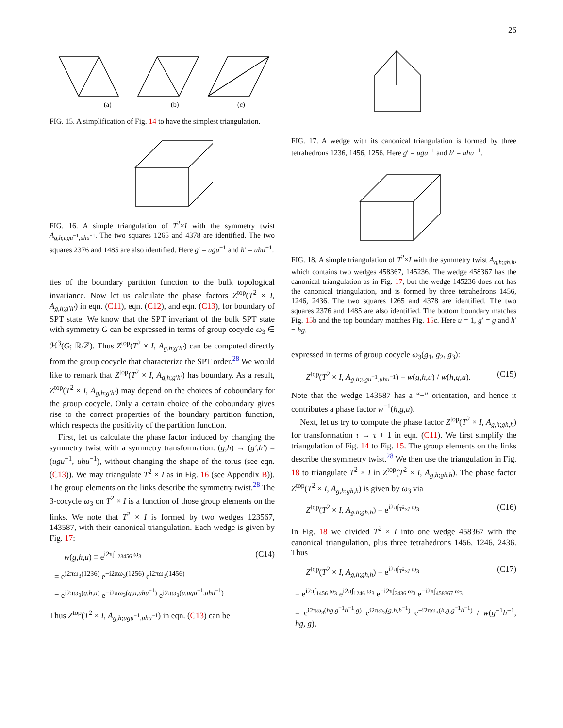26
(a)
(b)
(c)
FIG. 15. A simplification of Fig. 14 to have the simplest triangulation.
FIG. 16. A simple triangulation of T<sup>2</sup>×I with the symmetry twist A<sub>g,h;ugu<sup>−1</sup>,uhu<sup>−1</sup></sub>. The two squares 1265 and 4378 are identified. The two squares 2376 and 1485 are also identified. Here g′ = ugu<sup>−1</sup> and h′ = uhu<sup>−1</sup>.
ties of the boundary partition function to the bulk topological invariance. Now let us calculate the phase factors Z<sup>top</sup>(T<sup>2</sup> × I, A<sub>g,h;g′h′</sub>) in eqn. (C11), eqn. (C12), and eqn. (C13), for boundary of SPT state. We know that the SPT invariant of the bulk SPT state with symmetry G can be expressed in terms of group cocycle ω<sub>3</sub> ∈ ℋ<sup>3</sup>(G; ℝ/ℤ). Thus Z<sup>top</sup>(T<sup>2</sup> × I, A<sub>g,h;g′h′</sub>) can be computed directly from the group cocycle that characterize the SPT order.<sup>28</sup> We would like to remark that Z<sup>top</sup>(T<sup>2</sup> × I, A<sub>g,h;g′h′</sub>) has boundary. As a result, Z<sup>top</sup>(T<sup>2</sup> × I, A<sub>g,h;g′h′</sub>) may depend on the choices of coboundary for the group cocycle. Only a certain choice of the coboundary gives rise to the correct properties of the boundary partition function, which respects the positivity of the partition function.
First, let us calculate the phase factor induced by changing the symmetry twist with a symmetry transformation: (g,h) → (g′,h′) = (ugu<sup>−1</sup>, uhu<sup>−1</sup>), without changing the shape of the torus (see eqn. (C13)). We may triangulate T<sup>2</sup> × I as in Fig. 16 (see Appendix B)). The group elements on the links describe the symmetry twist.<sup>28</sup> The 3-cocycle ω<sub>3</sub> on T<sup>2</sup> × I is a function of those group elements on the links. We note that T<sup>2</sup> × I is formed by two wedges 123567, 143587, with their canonical triangulation. Each wedge is given by Fig. 17:
w(g,h,u) ≡ e<sup>i2π∫<sub>123456</sub> ω<sub>3</sub></sup> (C14)
= e<sup>i2πω<sub>3</sub>(1236)</sup> e<sup>−i2πω<sub>3</sub>(1256)</sup> e<sup>i2πω<sub>3</sub>(1456)</sup>
= e<sup>i2πω<sub>3</sub>(g,h,u)</sup> e<sup>−i2πω<sub>3</sub>(g,u,uhu<sup>−1</sup>)</sup> e<sup>i2πω<sub>3</sub>(u,ugu<sup>−1</sup>,uhu<sup>−1</sup>)</sup>
Thus Z<sup>top</sup>(T<sup>2</sup> × I, A<sub>g,h;ugu<sup>−1</sup>,uhu<sup>−1</sup></sub>) in eqn. (C13) can be
FIG. 17. A wedge with its canonical triangulation is formed by three tetrahedrons 1236, 1456, 1256. Here g′ = ugu<sup>−1</sup> and h′ = uhu<sup>−1</sup>.
FIG. 18. A simple triangulation of T<sup>2</sup>×I with the symmetry twist A<sub>g,h;gh,h</sub>, which contains two wedges 458367, 145236. The wedge 458367 has the canonical triangulation as in Fig. 17, but the wedge 145236 does not has the canonical triangulation, and is formed by three tetrahedrons 1456, 1246, 2436. The two squares 1265 and 4378 are identified. The two squares 2376 and 1485 are also identified. The bottom boundary matches Fig. 15b and the top boundary matches Fig. 15c. Here u = 1, g′ = g and h′ = hg.
expressed in terms of group cocycle ω<sub>3</sub>(g<sub>1</sub>, g<sub>2</sub>, g<sub>3</sub>):
Z<sup>top</sup>(T<sup>2</sup> × I, A<sub>g,h;ugu<sup>−1</sup>,uhu<sup>−1</sup></sub>) = w(g,h,u) / w(h,g,u). (C15)
Note that the wedge 143587 has a “−” orientation, and hence it contributes a phase factor w<sup>−1</sup>(h,g,u).
Next, let us try to compute the phase factor Z<sup>top</sup>(T<sup>2</sup> × I, A<sub>g,h;gh,h</sub>) for transformation τ → τ + 1 in eqn. (C11). We first simplify the triangulation of Fig. 14 to Fig. 15. The group elements on the links describe the symmetry twist.<sup>28</sup> We then use the triangulation in Fig. 18 to triangulate T<sup>2</sup> × I in Z<sup>top</sup>(T<sup>2</sup> × I, A<sub>g,h;gh,h</sub>). The phase factor Z<sup>top</sup>(T<sup>2</sup> × I, A<sub>g,h;gh,h</sub>) is given by ω<sub>3</sub> via
Z<sup>top</sup>(T<sup>2</sup> × I, A<sub>g,h;gh,h</sub>) = e<sup>i2π∫<sub>T<sup>2</sup>×I</sub> ω<sub>3</sub></sup> (C16)
In Fig. 18 we divided T<sup>2</sup> × I into one wedge 458367 with the canonical triangulation, plus three tetrahedrons 1456, 1246, 2436. Thus
Z<sup>top</sup>(T<sup>2</sup> × I, A<sub>g,h;gh,h</sub>) = e<sup>i2π∫<sub>T<sup>2</sup>×I</sub> ω<sub>3</sub></sup> (C17)
= e<sup>i2π∫<sub>1456</sub> ω<sub>3</sub></sup> e<sup>i2π∫<sub>1246</sub> ω<sub>3</sub></sup> e<sup>−i2π∫<sub>2436</sub> ω<sub>3</sub></sup> e<sup>−i2π∫<sub>458367</sub> ω<sub>3</sub></sup>
= e<sup>i2πω<sub>3</sub>(hg,g<sup>−1</sup>h<sup>−1</sup>,g)</sup> e<sup>i2πω<sub>3</sub>(g,h,h<sup>−1</sup>)</sup> e<sup>−i2πω<sub>3</sub>(h,g,g<sup>−1</sup>h<sup>−1</sup>)</sup> / w(g<sup>−1</sup>h<sup>−1</sup>, hg, g),